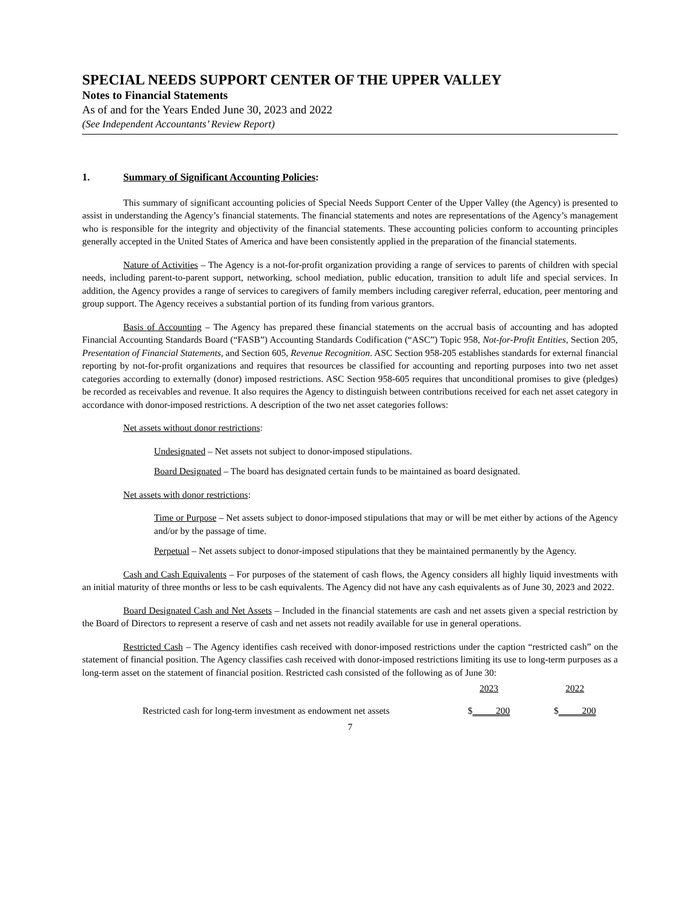SPECIAL NEEDS SUPPORT CENTER OF THE UPPER VALLEY
Notes to Financial Statements
As of and for the Years Ended June 30, 2023 and 2022
(See Independent Accountants’ Review Report)
1. Summary of Significant Accounting Policies:
This summary of significant accounting policies of Special Needs Support Center of the Upper Valley (the Agency) is presented to assist in understanding the Agency’s financial statements. The financial statements and notes are representations of the Agency’s management who is responsible for the integrity and objectivity of the financial statements. These accounting policies conform to accounting principles generally accepted in the United States of America and have been consistently applied in the preparation of the financial statements.
Nature of Activities – The Agency is a not-for-profit organization providing a range of services to parents of children with special needs, including parent-to-parent support, networking, school mediation, public education, transition to adult life and special services. In addition, the Agency provides a range of services to caregivers of family members including caregiver referral, education, peer mentoring and group support. The Agency receives a substantial portion of its funding from various grantors.
Basis of Accounting – The Agency has prepared these financial statements on the accrual basis of accounting and has adopted Financial Accounting Standards Board (“FASB”) Accounting Standards Codification (“ASC”) Topic 958, Not-for-Profit Entities, Section 205, Presentation of Financial Statements, and Section 605, Revenue Recognition. ASC Section 958-205 establishes standards for external financial reporting by not-for-profit organizations and requires that resources be classified for accounting and reporting purposes into two net asset categories according to externally (donor) imposed restrictions. ASC Section 958-605 requires that unconditional promises to give (pledges) be recorded as receivables and revenue. It also requires the Agency to distinguish between contributions received for each net asset category in accordance with donor-imposed restrictions. A description of the two net asset categories follows:
Net assets without donor restrictions:
Undesignated – Net assets not subject to donor-imposed stipulations.
Board Designated – The board has designated certain funds to be maintained as board designated.
Net assets with donor restrictions:
Time or Purpose – Net assets subject to donor-imposed stipulations that may or will be met either by actions of the Agency and/or by the passage of time.
Perpetual – Net assets subject to donor-imposed stipulations that they be maintained permanently by the Agency.
Cash and Cash Equivalents – For purposes of the statement of cash flows, the Agency considers all highly liquid investments with an initial maturity of three months or less to be cash equivalents. The Agency did not have any cash equivalents as of June 30, 2023 and 2022.
Board Designated Cash and Net Assets – Included in the financial statements are cash and net assets given a special restriction by the Board of Directors to represent a reserve of cash and net assets not readily available for use in general operations.
Restricted Cash – The Agency identifies cash received with donor-imposed restrictions under the caption “restricted cash” on the statement of financial position. The Agency classifies cash received with donor-imposed restrictions limiting its use to long-term purposes as a long-term asset on the statement of financial position. Restricted cash consisted of the following as of June 30:
| | 2023 | 2022 |
| --- | --- | --- |
| Restricted cash for long-term investment as endowment net assets | $ 200 | $ 200 |
7